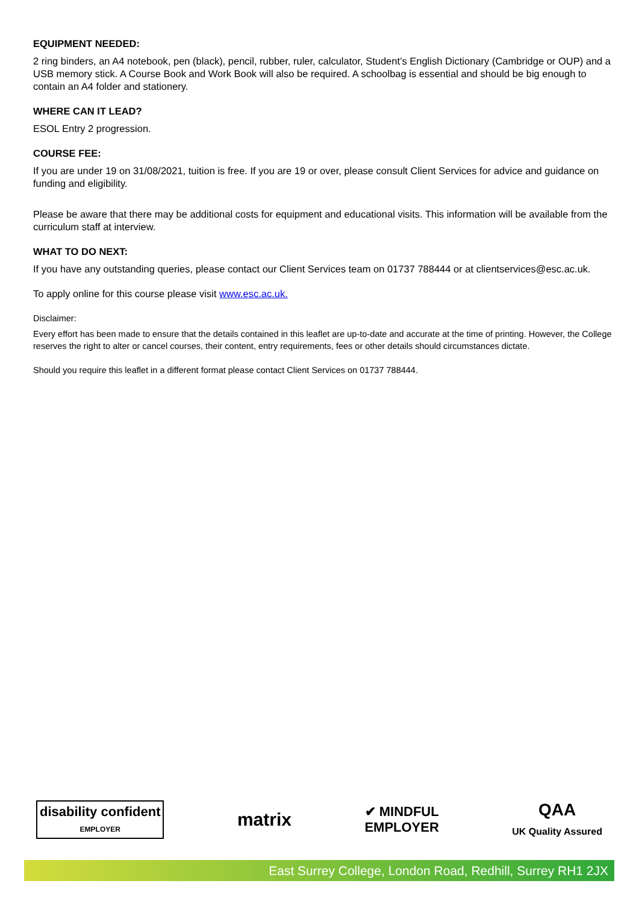EQUIPMENT NEEDED:
2 ring binders, an A4 notebook, pen (black), pencil, rubber, ruler, calculator, Student’s English Dictionary (Cambridge or OUP) and a USB memory stick. A Course Book and Work Book will also be required. A schoolbag is essential and should be big enough to contain an A4 folder and stationery.
WHERE CAN IT LEAD?
ESOL Entry 2 progression.
COURSE FEE:
If you are under 19 on 31/08/2021, tuition is free. If you are 19 or over, please consult Client Services for advice and guidance on funding and eligibility.
Please be aware that there may be additional costs for equipment and educational visits. This information will be available from the curriculum staff at interview.
WHAT TO DO NEXT:
If you have any outstanding queries, please contact our Client Services team on 01737 788444 or at clientservices@esc.ac.uk.
To apply online for this course please visit www.esc.ac.uk.
Disclaimer:
Every effort has been made to ensure that the details contained in this leaflet are up-to-date and accurate at the time of printing. However, the College reserves the right to alter or cancel courses, their content, entry requirements, fees or other details should circumstances dictate.
Should you require this leaflet in a different format please contact Client Services on 01737 788444.
disability confident
EMPLOYER
matrix
✔ MINDFUL
EMPLOYER
QAA
UK Quality Assured
East Surrey College, London Road, Redhill, Surrey RH1 2JX